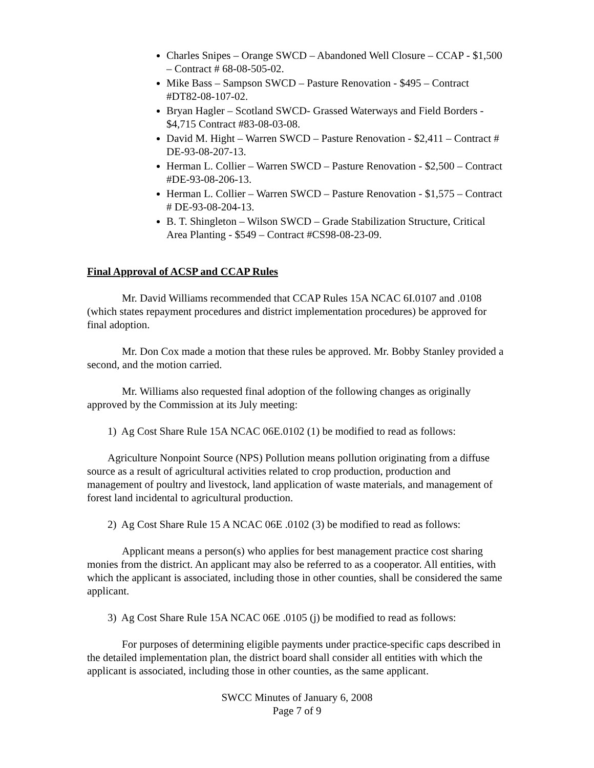Charles Snipes – Orange SWCD – Abandoned Well Closure – CCAP - $1,500 – Contract # 68-08-505-02.
Mike Bass – Sampson SWCD – Pasture Renovation - $495 – Contract #DT82-08-107-02.
Bryan Hagler – Scotland SWCD- Grassed Waterways and Field Borders - $4,715 Contract #83-08-03-08.
David M. Hight – Warren SWCD – Pasture Renovation - $2,411 – Contract # DE-93-08-207-13.
Herman L. Collier – Warren SWCD – Pasture Renovation - $2,500 – Contract #DE-93-08-206-13.
Herman L. Collier – Warren SWCD – Pasture Renovation - $1,575 – Contract # DE-93-08-204-13.
B. T. Shingleton – Wilson SWCD – Grade Stabilization Structure, Critical Area Planting - $549 – Contract #CS98-08-23-09.
Final Approval of ACSP and CCAP Rules
Mr. David Williams recommended that CCAP Rules 15A NCAC 6I.0107 and .0108 (which states repayment procedures and district implementation procedures) be approved for final adoption.
Mr. Don Cox made a motion that these rules be approved. Mr. Bobby Stanley provided a second, and the motion carried.
Mr. Williams also requested final adoption of the following changes as originally approved by the Commission at its July meeting:
1) Ag Cost Share Rule 15A NCAC 06E.0102 (1) be modified to read as follows:
Agriculture Nonpoint Source (NPS) Pollution means pollution originating from a diffuse source as a result of agricultural activities related to crop production, production and management of poultry and livestock, land application of waste materials, and management of forest land incidental to agricultural production.
2) Ag Cost Share Rule 15 A NCAC 06E .0102 (3) be modified to read as follows:
Applicant means a person(s) who applies for best management practice cost sharing monies from the district. An applicant may also be referred to as a cooperator. All entities, with which the applicant is associated, including those in other counties, shall be considered the same applicant.
3) Ag Cost Share Rule 15A NCAC 06E .0105 (j) be modified to read as follows:
For purposes of determining eligible payments under practice-specific caps described in the detailed implementation plan, the district board shall consider all entities with which the applicant is associated, including those in other counties, as the same applicant.
SWCC Minutes of January 6, 2008
Page 7 of 9